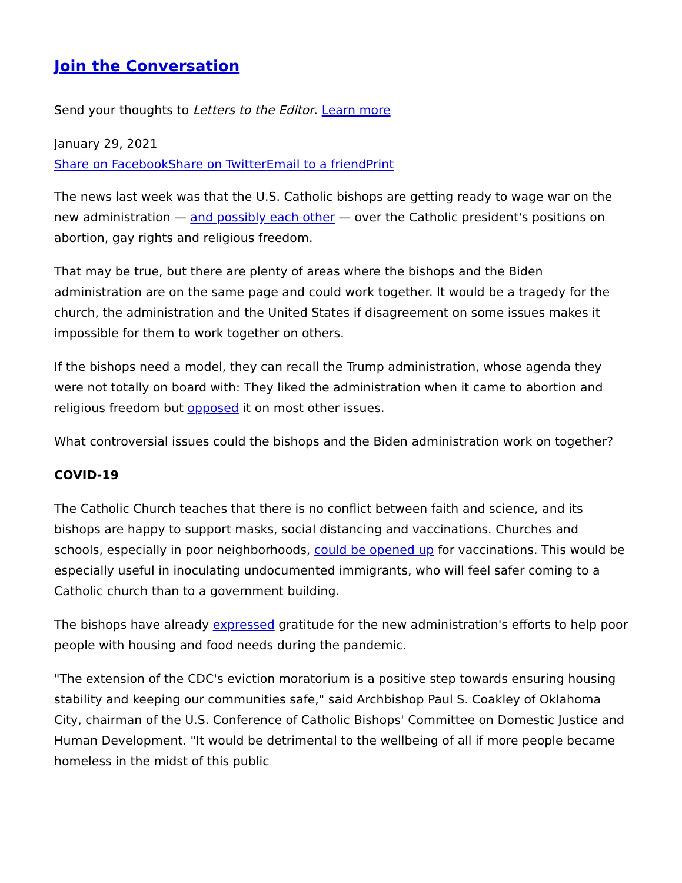Join the Conversation
Send your thoughts to Letters to the Editor. Learn more
January 29, 2021
Share on Facebook Share on Twitter Email to a friend Print
The news last week was that the U.S. Catholic bishops are getting ready to wage war on the new administration — and possibly each other — over the Catholic president's positions on abortion, gay rights and religious freedom.
That may be true, but there are plenty of areas where the bishops and the Biden administration are on the same page and could work together. It would be a tragedy for the church, the administration and the United States if disagreement on some issues makes it impossible for them to work together on others.
If the bishops need a model, they can recall the Trump administration, whose agenda they were not totally on board with: They liked the administration when it came to abortion and religious freedom but opposed it on most other issues.
What controversial issues could the bishops and the Biden administration work on together?
COVID-19
The Catholic Church teaches that there is no conflict between faith and science, and its bishops are happy to support masks, social distancing and vaccinations. Churches and schools, especially in poor neighborhoods, could be opened up for vaccinations. This would be especially useful in inoculating undocumented immigrants, who will feel safer coming to a Catholic church than to a government building.
The bishops have already expressed gratitude for the new administration's efforts to help poor people with housing and food needs during the pandemic.
"The extension of the CDC's eviction moratorium is a positive step towards ensuring housing stability and keeping our communities safe," said Archbishop Paul S. Coakley of Oklahoma City, chairman of the U.S. Conference of Catholic Bishops' Committee on Domestic Justice and Human Development. "It would be detrimental to the wellbeing of all if more people became homeless in the midst of this public